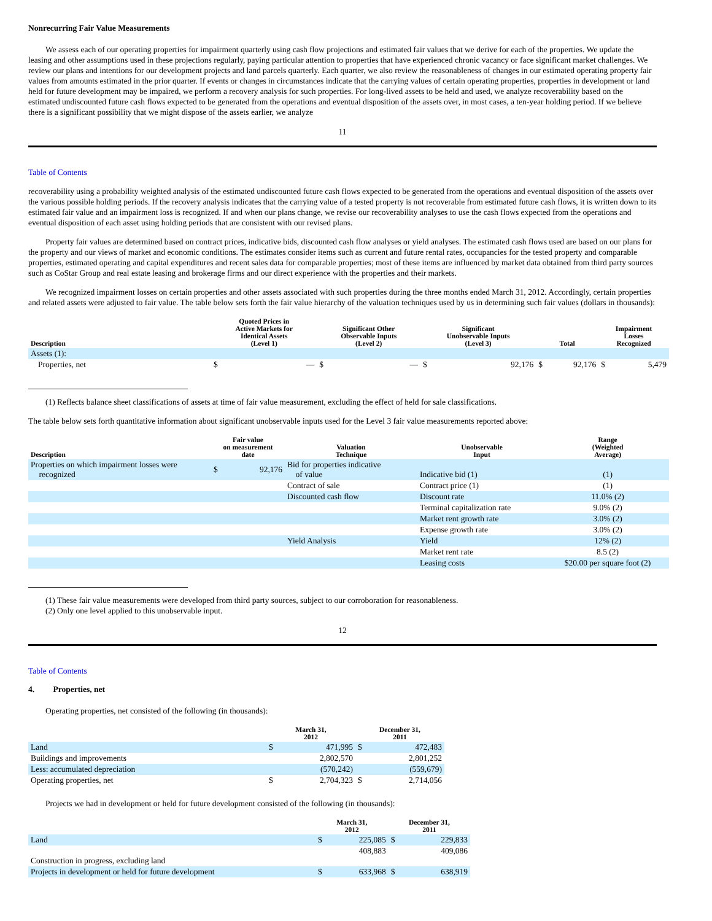Nonrecurring Fair Value Measurements
We assess each of our operating properties for impairment quarterly using cash flow projections and estimated fair values that we derive for each of the properties. We update the leasing and other assumptions used in these projections regularly, paying particular attention to properties that have experienced chronic vacancy or face significant market challenges. We review our plans and intentions for our development projects and land parcels quarterly. Each quarter, we also review the reasonableness of changes in our estimated operating property fair values from amounts estimated in the prior quarter. If events or changes in circumstances indicate that the carrying values of certain operating properties, properties in development or land held for future development may be impaired, we perform a recovery analysis for such properties. For long-lived assets to be held and used, we analyze recoverability based on the estimated undiscounted future cash flows expected to be generated from the operations and eventual disposition of the assets over, in most cases, a ten-year holding period. If we believe there is a significant possibility that we might dispose of the assets earlier, we analyze
11
Table of Contents
recoverability using a probability weighted analysis of the estimated undiscounted future cash flows expected to be generated from the operations and eventual disposition of the assets over the various possible holding periods. If the recovery analysis indicates that the carrying value of a tested property is not recoverable from estimated future cash flows, it is written down to its estimated fair value and an impairment loss is recognized. If and when our plans change, we revise our recoverability analyses to use the cash flows expected from the operations and eventual disposition of each asset using holding periods that are consistent with our revised plans.
Property fair values are determined based on contract prices, indicative bids, discounted cash flow analyses or yield analyses. The estimated cash flows used are based on our plans for the property and our views of market and economic conditions. The estimates consider items such as current and future rental rates, occupancies for the tested property and comparable properties, estimated operating and capital expenditures and recent sales data for comparable properties; most of these items are influenced by market data obtained from third party sources such as CoStar Group and real estate leasing and brokerage firms and our direct experience with the properties and their markets.
We recognized impairment losses on certain properties and other assets associated with such properties during the three months ended March 31, 2012. Accordingly, certain properties and related assets were adjusted to fair value. The table below sets forth the fair value hierarchy of the valuation techniques used by us in determining such fair values (dollars in thousands):
| Description | Quoted Prices in Active Markets for Identical Assets (Level 1) | | Significant Other Observable Inputs (Level 2) | | Significant Unobservable Inputs (Level 3) | | Total | | Impairment Losses Recognized | |
| --- | --- | --- | --- | --- | --- | --- | --- | --- | --- | --- |
| Assets (1): | | | | | | | | | | |
| Properties, net | $ | — | $ | — | $ | 92,176 | $ | 92,176 | $ | 5,479 |
(1) Reflects balance sheet classifications of assets at time of fair value measurement, excluding the effect of held for sale classifications.
The table below sets forth quantitative information about significant unobservable inputs used for the Level 3 fair value measurements reported above:
| Description | Fair value on measurement date | | Valuation Technique | Unobservable Input | Range (Weighted Average) |
| --- | --- | --- | --- | --- | --- |
| Properties on which impairment losses were recognized | $ | 92,176 | Bid for properties indicative of value | Indicative bid (1) | (1) |
| | | | Contract of sale | Contract price (1) | (1) |
| | | | Discounted cash flow | Discount rate | 11.0% (2) |
| | | | | Terminal capitalization rate | 9.0% (2) |
| | | | | Market rent growth rate | 3.0% (2) |
| | | | | Expense growth rate | 3.0% (2) |
| | | | Yield Analysis | Yield | 12% (2) |
| | | | | Market rent rate | 8.5 (2) |
| | | | | Leasing costs | $20.00 per square foot (2) |
(1) These fair value measurements were developed from third party sources, subject to our corroboration for reasonableness.
(2) Only one level applied to this unobservable input.
12
Table of Contents
4. Properties, net
Operating properties, net consisted of the following (in thousands):
| | March 31, 2012 | | December 31, 2011 | |
| --- | --- | --- | --- | --- |
| Land | $ | 471,995 | $ | 472,483 |
| Buildings and improvements | | 2,802,570 | | 2,801,252 |
| Less: accumulated depreciation | | (570,242) | | (559,679) |
| Operating properties, net | $ | 2,704,323 | $ | 2,714,056 |
Projects we had in development or held for future development consisted of the following (in thousands):
| | March 31, 2012 | | December 31, 2011 | |
| --- | --- | --- | --- | --- |
| Land | $ | 225,085 | $ | 229,833 |
| Construction in progress, excluding land | | 408,883 | | 409,086 |
| Projects in development or held for future development | $ | 633,968 | $ | 638,919 |